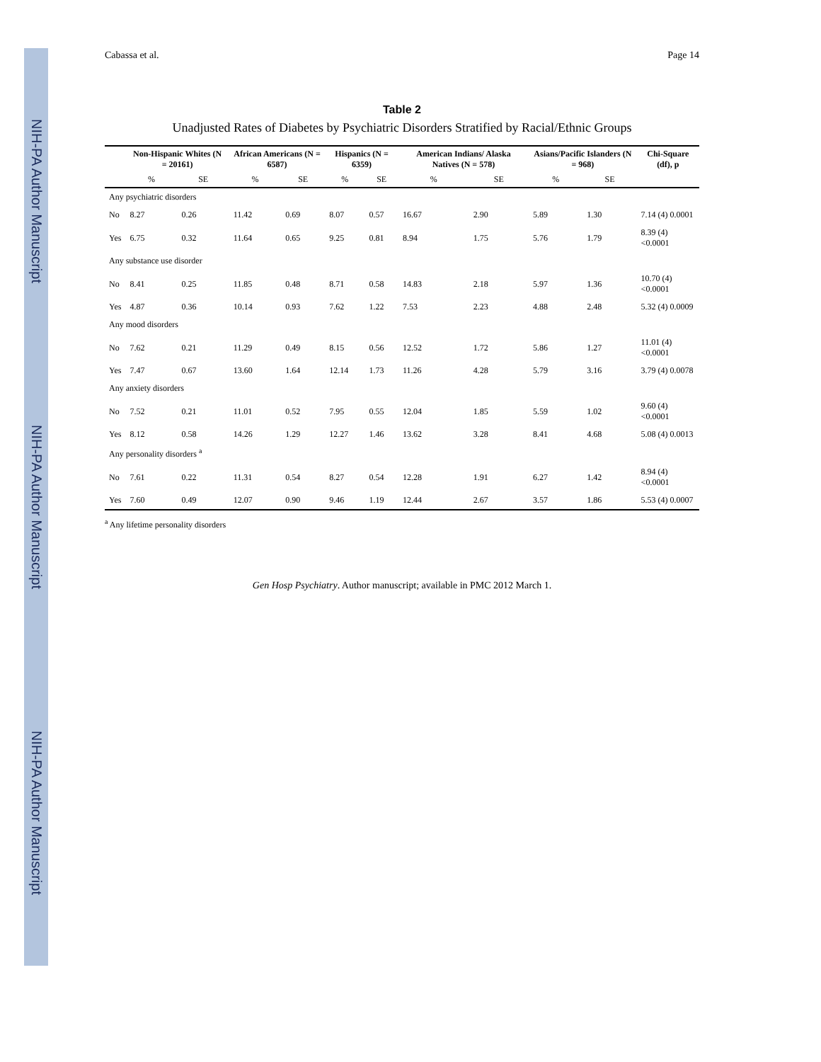NIH-PA Author Manuscript
NIH-PA Author Manuscript
NIH-PA Author Manuscript
Cabassa et al. Page 14
Table 2
Unadjusted Rates of Diabetes by Psychiatric Disorders Stratified by Racial/Ethnic Groups
| | Non-Hispanic Whites (N = 20161) | | African Americans (N = 6587) | | Hispanics (N = 6359) | | American Indians/ Alaska Natives (N = 578) | | Asians/Pacific Islanders (N = 968) | | Chi-Square (df), p |
| --- | --- | --- | --- | --- | --- | --- | --- | --- | --- | --- | --- |
| | % | SE | % | SE | % | SE | % | SE | % | SE | |
| Any psychiatric disorders | | | | | | | | | | | |
| No | 8.27 | 0.26 | 11.42 | 0.69 | 8.07 | 0.57 | 16.67 | 2.90 | 5.89 | 1.30 | 7.14 (4) 0.0001 |
| Yes | 6.75 | 0.32 | 11.64 | 0.65 | 9.25 | 0.81 | 8.94 | 1.75 | 5.76 | 1.79 | 8.39 (4) <0.0001 |
| Any substance use disorder | | | | | | | | | | | |
| No | 8.41 | 0.25 | 11.85 | 0.48 | 8.71 | 0.58 | 14.83 | 2.18 | 5.97 | 1.36 | 10.70 (4) <0.0001 |
| Yes | 4.87 | 0.36 | 10.14 | 0.93 | 7.62 | 1.22 | 7.53 | 2.23 | 4.88 | 2.48 | 5.32 (4) 0.0009 |
| Any mood disorders | | | | | | | | | | | |
| No | 7.62 | 0.21 | 11.29 | 0.49 | 8.15 | 0.56 | 12.52 | 1.72 | 5.86 | 1.27 | 11.01 (4) <0.0001 |
| Yes | 7.47 | 0.67 | 13.60 | 1.64 | 12.14 | 1.73 | 11.26 | 4.28 | 5.79 | 3.16 | 3.79 (4) 0.0078 |
| Any anxiety disorders | | | | | | | | | | | |
| No | 7.52 | 0.21 | 11.01 | 0.52 | 7.95 | 0.55 | 12.04 | 1.85 | 5.59 | 1.02 | 9.60 (4) <0.0001 |
| Yes | 8.12 | 0.58 | 14.26 | 1.29 | 12.27 | 1.46 | 13.62 | 3.28 | 8.41 | 4.68 | 5.08 (4) 0.0013 |
| Any personality disorders <sup>a</sup> | | | | | | | | | | | |
| No | 7.61 | 0.22 | 11.31 | 0.54 | 8.27 | 0.54 | 12.28 | 1.91 | 6.27 | 1.42 | 8.94 (4) <0.0001 |
| Yes | 7.60 | 0.49 | 12.07 | 0.90 | 9.46 | 1.19 | 12.44 | 2.67 | 3.57 | 1.86 | 5.53 (4) 0.0007 |
<sup>a</sup> Any lifetime personality disorders
Gen Hosp Psychiatry. Author manuscript; available in PMC 2012 March 1.